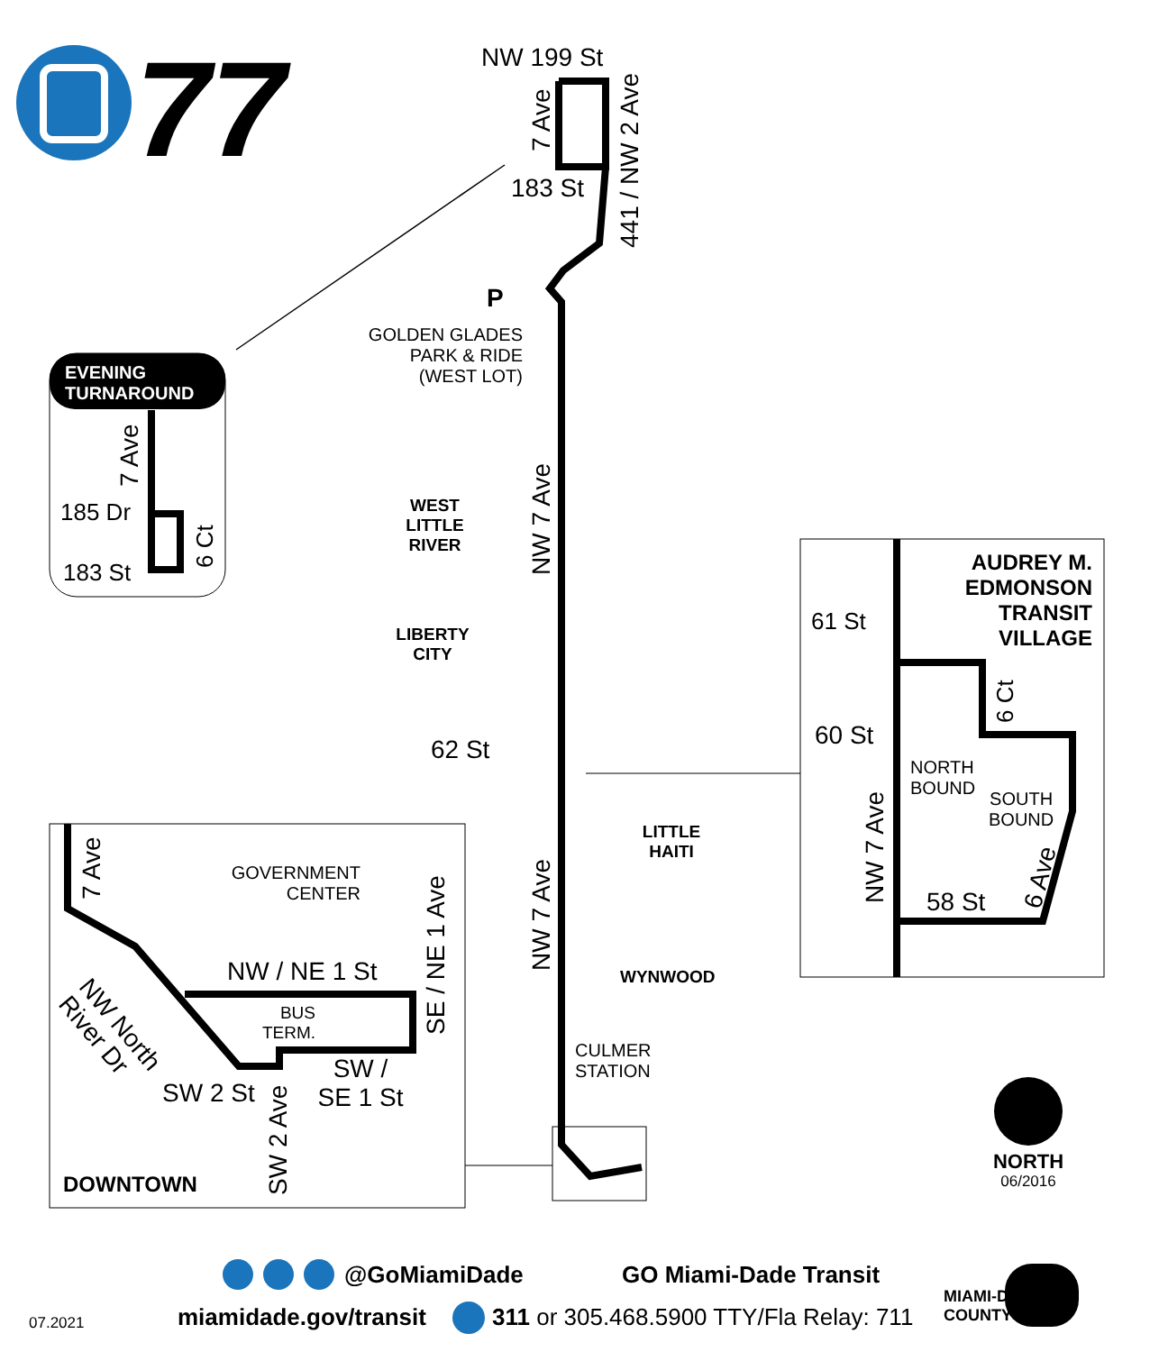77 NW 199 St
183 St
P
GOLDEN GLADES
PARK & RIDE
(WEST LOT)
EVENING
TURNAROUND
185 Dr
183 St
WEST
LITTLE
RIVER
LIBERTY
CITY
62 St
AUDREY M.
EDMONSON
TRANSIT
VILLAGE
61 St
60 St
NORTH
BOUND
SOUTH
BOUND
58 St
LITTLE
HAITI
GOVERNMENT
CENTER
NW / NE 1 St
BUS
TERM.
SW /
SE 1 St
SW 2 St
DOWNTOWN
WYNWOOD
CULMER
STATION
NORTH
06/2016
7 Ave
441 / NW 2 Ave
7 Ave
6 Ct NW 7 Ave
6 Ct
NW 7 Ave 6 Ave
7 Ave
SE / NE 1 Ave
NW 7 Ave
NW North River Dr
SW 2 Ave
@GoMiamiDade GO Miami-Dade Transit
miamidade.gov/transit
311 or 305.468.5900 TTY/Fla Relay: 711
07.2021
MIAMI-DADE
COUNTY